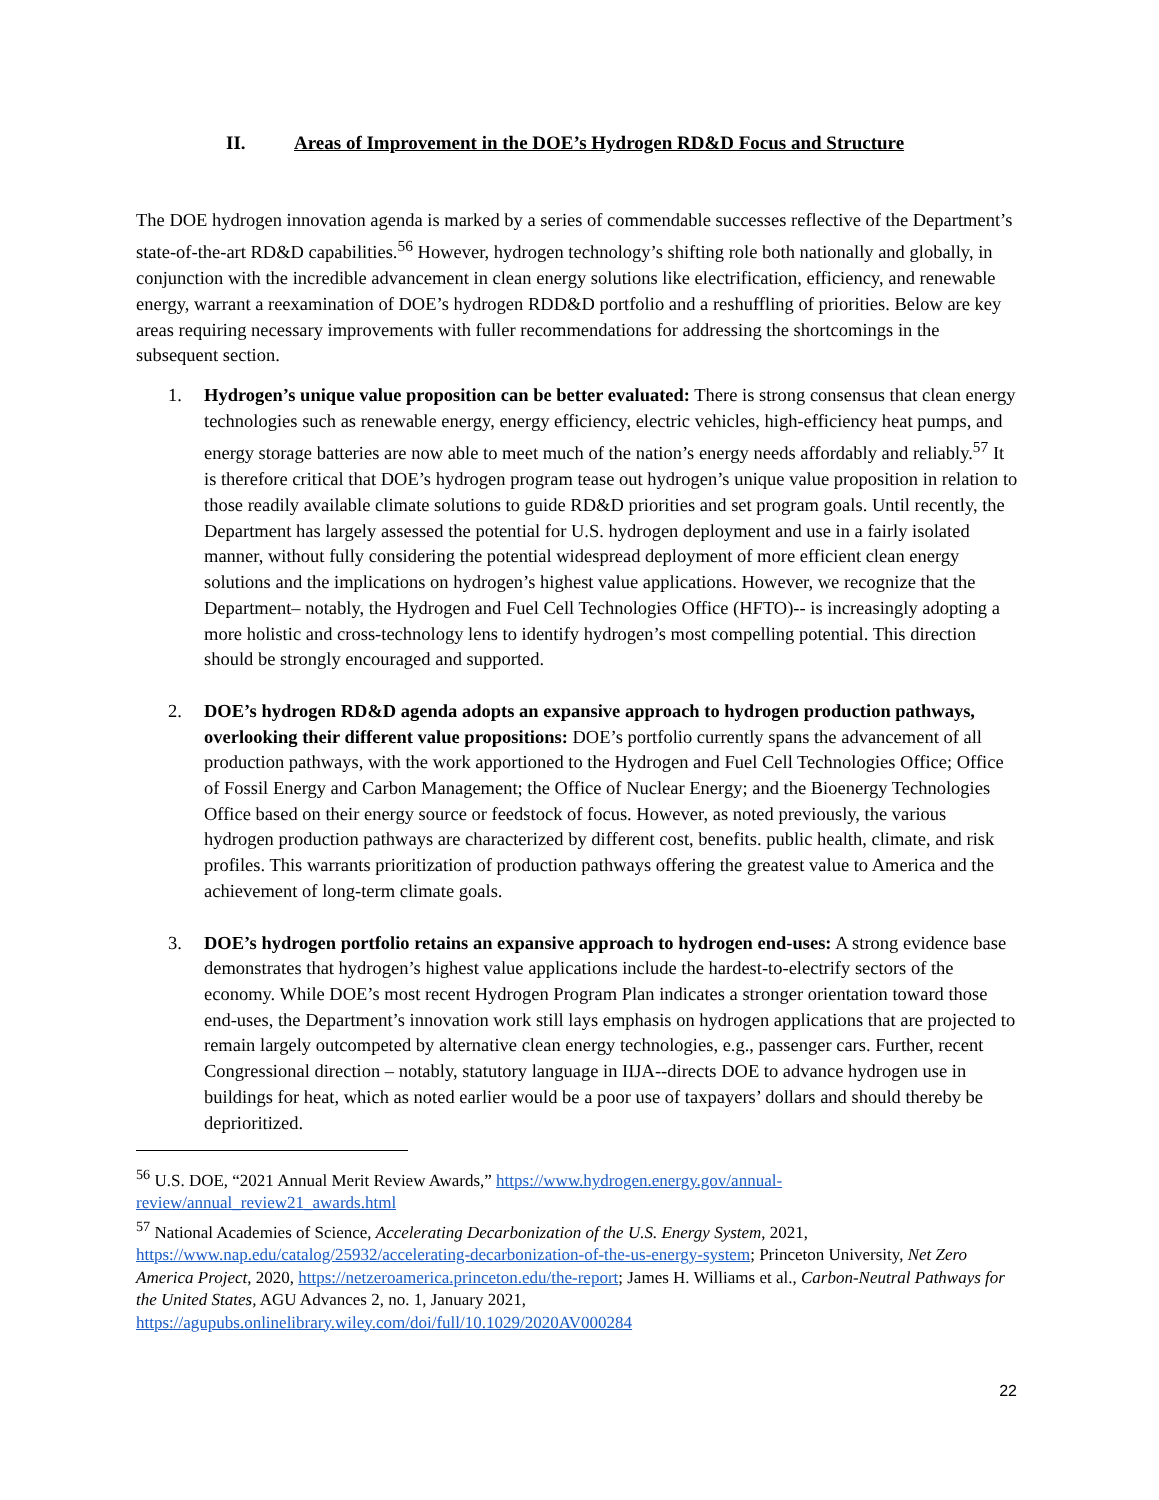II. Areas of Improvement in the DOE’s Hydrogen RD&D Focus and Structure
The DOE hydrogen innovation agenda is marked by a series of commendable successes reflective of the Department’s state-of-the-art RD&D capabilities.<sup>56</sup> However, hydrogen technology’s shifting role both nationally and globally, in conjunction with the incredible advancement in clean energy solutions like electrification, efficiency, and renewable energy, warrant a reexamination of DOE’s hydrogen RDD&D portfolio and a reshuffling of priorities. Below are key areas requiring necessary improvements with fuller recommendations for addressing the shortcomings in the subsequent section.
1. Hydrogen’s unique value proposition can be better evaluated: There is strong consensus that clean energy technologies such as renewable energy, energy efficiency, electric vehicles, high-efficiency heat pumps, and energy storage batteries are now able to meet much of the nation’s energy needs affordably and reliably.<sup>57</sup> It is therefore critical that DOE’s hydrogen program tease out hydrogen’s unique value proposition in relation to those readily available climate solutions to guide RD&D priorities and set program goals. Until recently, the Department has largely assessed the potential for U.S. hydrogen deployment and use in a fairly isolated manner, without fully considering the potential widespread deployment of more efficient clean energy solutions and the implications on hydrogen’s highest value applications. However, we recognize that the Department– notably, the Hydrogen and Fuel Cell Technologies Office (HFTO)-- is increasingly adopting a more holistic and cross-technology lens to identify hydrogen’s most compelling potential. This direction should be strongly encouraged and supported.
2. DOE’s hydrogen RD&D agenda adopts an expansive approach to hydrogen production pathways, overlooking their different value propositions: DOE’s portfolio currently spans the advancement of all production pathways, with the work apportioned to the Hydrogen and Fuel Cell Technologies Office; Office of Fossil Energy and Carbon Management; the Office of Nuclear Energy; and the Bioenergy Technologies Office based on their energy source or feedstock of focus. However, as noted previously, the various hydrogen production pathways are characterized by different cost, benefits. public health, climate, and risk profiles. This warrants prioritization of production pathways offering the greatest value to America and the achievement of long-term climate goals.
3. DOE’s hydrogen portfolio retains an expansive approach to hydrogen end-uses: A strong evidence base demonstrates that hydrogen’s highest value applications include the hardest-to-electrify sectors of the economy. While DOE’s most recent Hydrogen Program Plan indicates a stronger orientation toward those end-uses, the Department’s innovation work still lays emphasis on hydrogen applications that are projected to remain largely outcompeted by alternative clean energy technologies, e.g., passenger cars. Further, recent Congressional direction – notably, statutory language in IIJA--directs DOE to advance hydrogen use in buildings for heat, which as noted earlier would be a poor use of taxpayers’ dollars and should thereby be deprioritized.
<sup>56</sup> U.S. DOE, “2021 Annual Merit Review Awards,” https://www.hydrogen.energy.gov/annual-review/annual_review21_awards.html
<sup>57</sup> National Academies of Science, Accelerating Decarbonization of the U.S. Energy System, 2021, https://www.nap.edu/catalog/25932/accelerating-decarbonization-of-the-us-energy-system; Princeton University, Net Zero America Project, 2020, https://netzeroamerica.princeton.edu/the-report; James H. Williams et al., Carbon-Neutral Pathways for the United States, AGU Advances 2, no. 1, January 2021, https://agupubs.onlinelibrary.wiley.com/doi/full/10.1029/2020AV000284
22